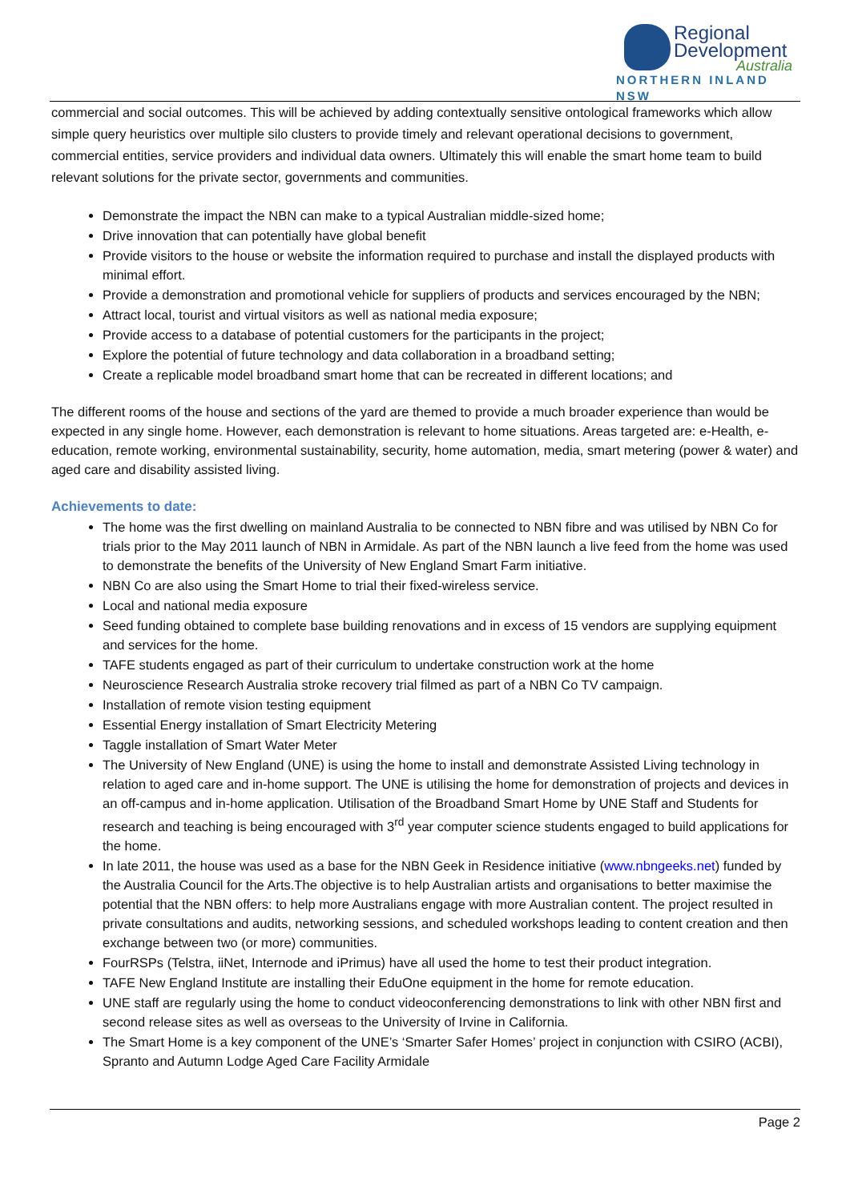Regional
Development
Australia
NORTHERN INLAND NSW
commercial and social outcomes. This will be achieved by adding contextually sensitive ontological frameworks which allow simple query heuristics over multiple silo clusters to provide timely and relevant operational decisions to government, commercial entities, service providers and individual data owners. Ultimately this will enable the smart home team to build relevant solutions for the private sector, governments and communities.
Demonstrate the impact the NBN can make to a typical Australian middle-sized home;
Drive innovation that can potentially have global benefit
Provide visitors to the house or website the information required to purchase and install the displayed products with minimal effort.
Provide a demonstration and promotional vehicle for suppliers of products and services encouraged by the NBN;
Attract local, tourist and virtual visitors as well as national media exposure;
Provide access to a database of potential customers for the participants in the project;
Explore the potential of future technology and data collaboration in a broadband setting;
Create a replicable model broadband smart home that can be recreated in different locations; and
The different rooms of the house and sections of the yard are themed to provide a much broader experience than would be expected in any single home. However, each demonstration is relevant to home situations. Areas targeted are: e-Health, e-education, remote working, environmental sustainability, security, home automation, media, smart metering (power & water) and aged care and disability assisted living.
Achievements to date:
The home was the first dwelling on mainland Australia to be connected to NBN fibre and was utilised by NBN Co for trials prior to the May 2011 launch of NBN in Armidale. As part of the NBN launch a live feed from the home was used to demonstrate the benefits of the University of New England Smart Farm initiative.
NBN Co are also using the Smart Home to trial their fixed-wireless service.
Local and national media exposure
Seed funding obtained to complete base building renovations and in excess of 15 vendors are supplying equipment and services for the home.
TAFE students engaged as part of their curriculum to undertake construction work at the home
Neuroscience Research Australia stroke recovery trial filmed as part of a NBN Co TV campaign.
Installation of remote vision testing equipment
Essential Energy installation of Smart Electricity Metering
Taggle installation of Smart Water Meter
The University of New England (UNE) is using the home to install and demonstrate Assisted Living technology in relation to aged care and in-home support. The UNE is utilising the home for demonstration of projects and devices in an off-campus and in-home application. Utilisation of the Broadband Smart Home by UNE Staff and Students for research and teaching is being encouraged with 3<sup>rd</sup> year computer science students engaged to build applications for the home.
In late 2011, the house was used as a base for the NBN Geek in Residence initiative (www.nbngeeks.net) funded by the Australia Council for the Arts.The objective is to help Australian artists and organisations to better maximise the potential that the NBN offers: to help more Australians engage with more Australian content. The project resulted in private consultations and audits, networking sessions, and scheduled workshops leading to content creation and then exchange between two (or more) communities.
FourRSPs (Telstra, iiNet, Internode and iPrimus) have all used the home to test their product integration.
TAFE New England Institute are installing their EduOne equipment in the home for remote education.
UNE staff are regularly using the home to conduct videoconferencing demonstrations to link with other NBN first and second release sites as well as overseas to the University of Irvine in California.
The Smart Home is a key component of the UNE’s ‘Smarter Safer Homes’ project in conjunction with CSIRO (ACBI), Spranto and Autumn Lodge Aged Care Facility Armidale
Page 2